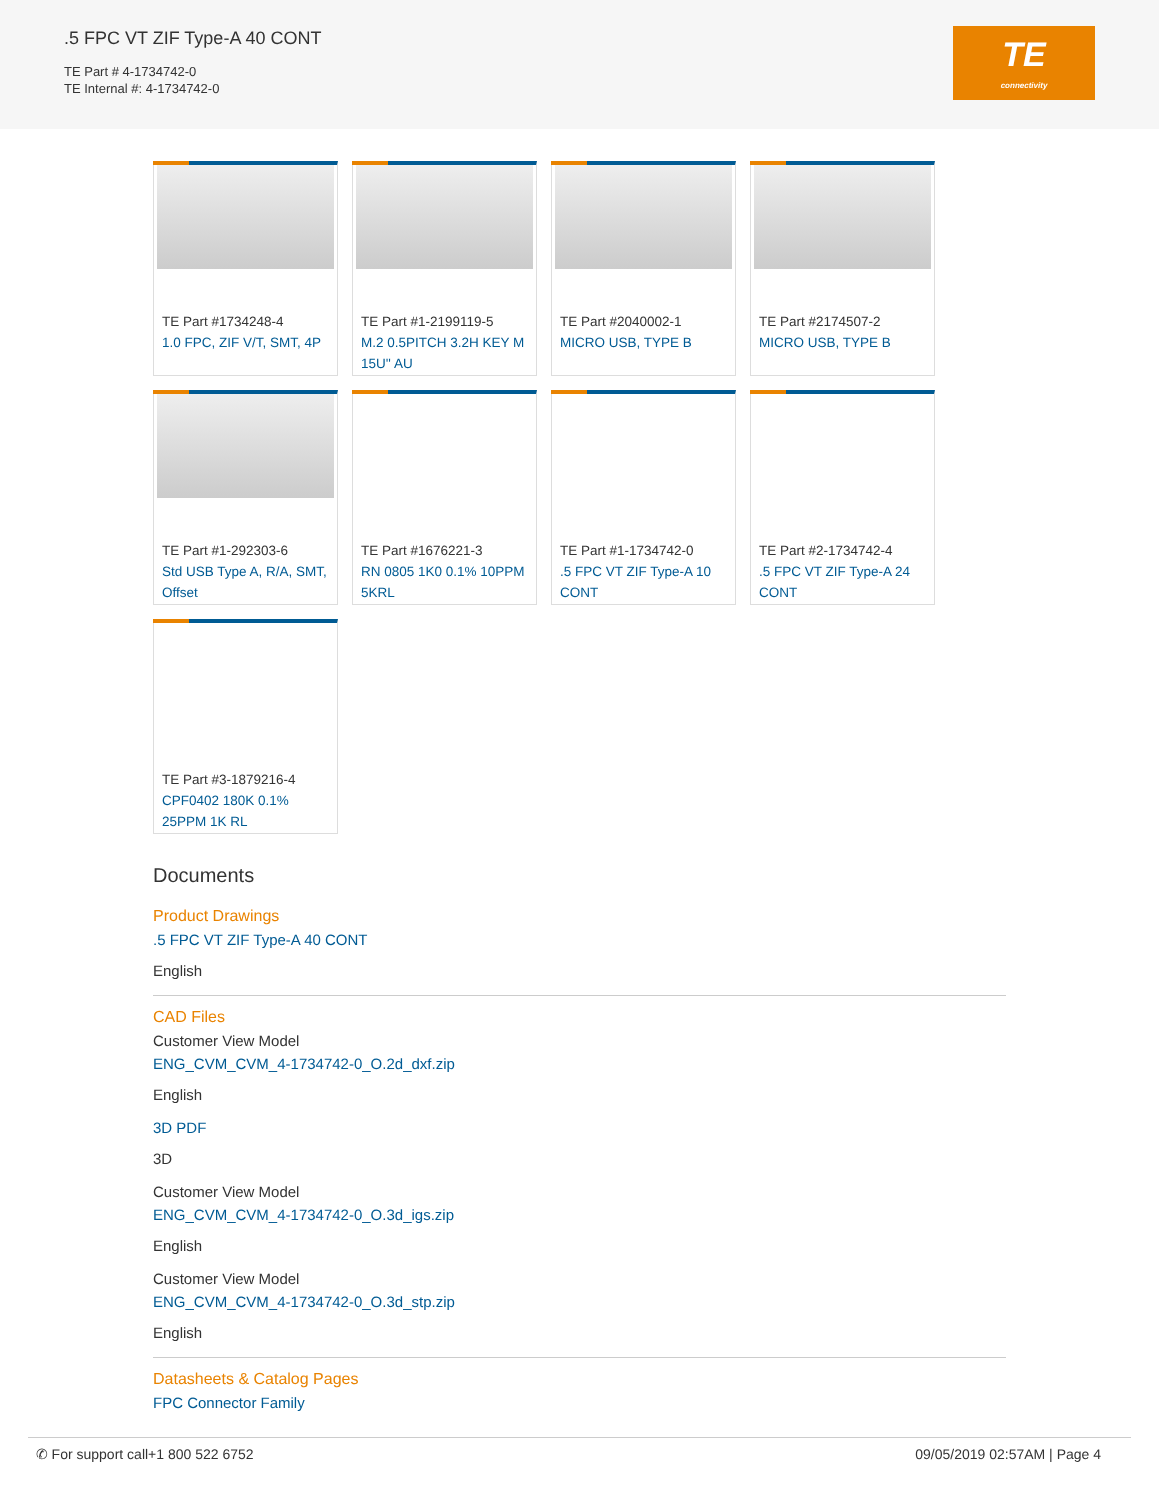.5 FPC VT ZIF Type-A 40 CONT
TE Part # 4-1734742-0
TE Internal #: 4-1734742-0
TE
connectivity
TE Part #1734248-4
1.0 FPC, ZIF V/T, SMT, 4P
TE Part #1-2199119-5
M.2 0.5PITCH 3.2H KEY M 15U'' AU
TE Part #2040002-1
MICRO USB, TYPE B
TE Part #2174507-2
MICRO USB, TYPE B
TE Part #1-292303-6
Std USB Type A, R/A, SMT, Offset
TE Part #1676221-3
RN 0805 1K0 0.1% 10PPM 5KRL
TE Part #1-1734742-0.5 FPC VT ZIF Type-A 10 CONT
TE Part #2-1734742-4.5 FPC VT ZIF Type-A 24 CONT
TE Part #3-1879216-4
CPF0402 180K 0.1% 25PPM 1K RL
Documents
Product Drawings
.5 FPC VT ZIF Type-A 40 CONT
English
CAD Files
Customer View Model
ENG_CVM_CVM_4-1734742-0_O.2d_dxf.zip
English
3D PDF
3D
Customer View Model
ENG_CVM_CVM_4-1734742-0_O.3d_igs.zip
English
Customer View Model
ENG_CVM_CVM_4-1734742-0_O.3d_stp.zip
English
Datasheets & Catalog Pages
FPC Connector Family
✆ For support call+1 800 522 6752 09/05/2019 02:57AM | Page 4